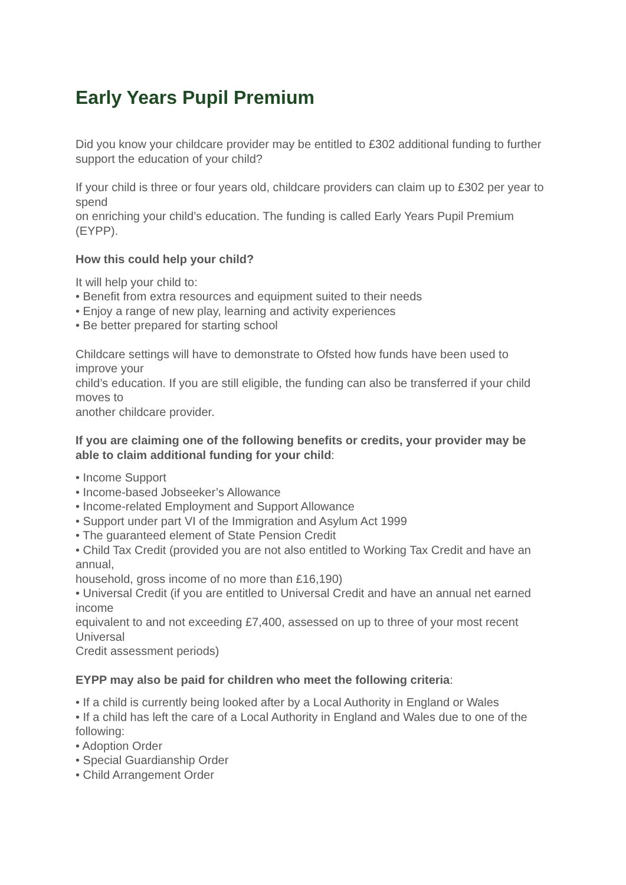Early Years Pupil Premium
Did you know your childcare provider may be entitled to £302 additional funding to further support the education of your child?
If your child is three or four years old, childcare providers can claim up to £302 per year to spend
on enriching your child’s education. The funding is called Early Years Pupil Premium (EYPP).
How this could help your child?
It will help your child to:
• Benefit from extra resources and equipment suited to their needs
• Enjoy a range of new play, learning and activity experiences
• Be better prepared for starting school
Childcare settings will have to demonstrate to Ofsted how funds have been used to improve your
child’s education. If you are still eligible, the funding can also be transferred if your child moves to
another childcare provider.
If you are claiming one of the following benefits or credits, your provider may be able to claim additional funding for your child:
• Income Support
• Income-based Jobseeker’s Allowance
• Income-related Employment and Support Allowance
• Support under part VI of the Immigration and Asylum Act 1999
• The guaranteed element of State Pension Credit
• Child Tax Credit (provided you are not also entitled to Working Tax Credit and have an annual,
household, gross income of no more than £16,190)
• Universal Credit (if you are entitled to Universal Credit and have an annual net earned income
equivalent to and not exceeding £7,400, assessed on up to three of your most recent Universal
Credit assessment periods)
EYPP may also be paid for children who meet the following criteria:
• If a child is currently being looked after by a Local Authority in England or Wales
• If a child has left the care of a Local Authority in England and Wales due to one of the following:
• Adoption Order
• Special Guardianship Order
• Child Arrangement Order